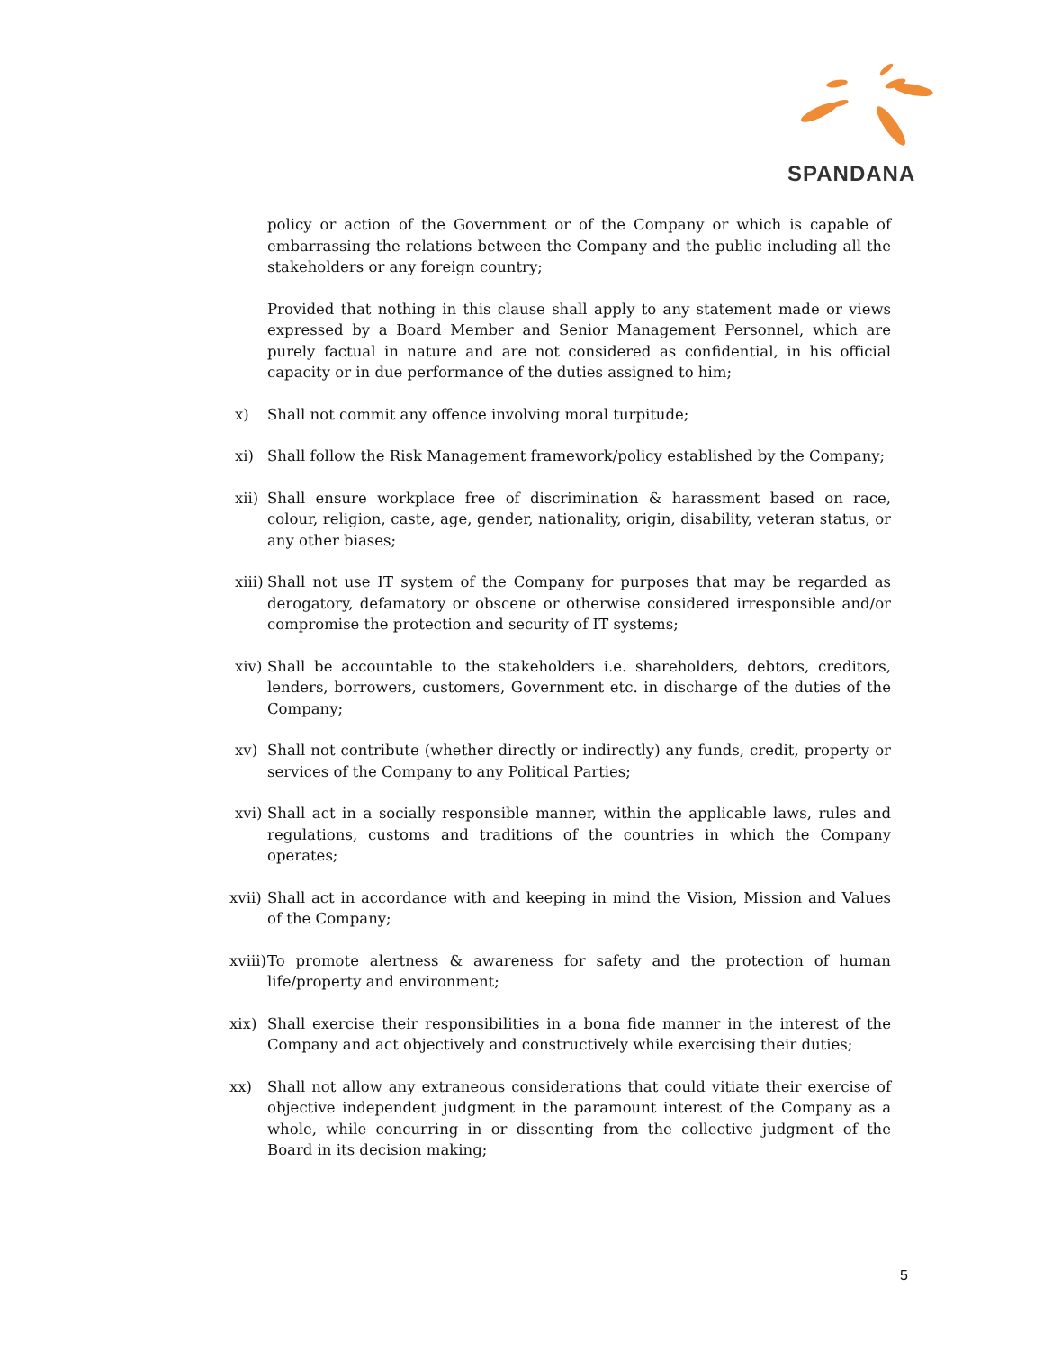SPANDANA
policy or action of the Government or of the Company or which is capable of embarrassing the relations between the Company and the public including all the stakeholders or any foreign country;
Provided that nothing in this clause shall apply to any statement made or views expressed by a Board Member and Senior Management Personnel, which are purely factual in nature and are not considered as confidential, in his official capacity or in due performance of the duties assigned to him;
x) Shall not commit any offence involving moral turpitude;
xi) Shall follow the Risk Management framework/policy established by the Company;
xii) Shall ensure workplace free of discrimination & harassment based on race, colour, religion, caste, age, gender, nationality, origin, disability, veteran status, or any other biases;
xiii) Shall not use IT system of the Company for purposes that may be regarded as derogatory, defamatory or obscene or otherwise considered irresponsible and/or compromise the protection and security of IT systems;
xiv) Shall be accountable to the stakeholders i.e. shareholders, debtors, creditors, lenders, borrowers, customers, Government etc. in discharge of the duties of the Company;
xv) Shall not contribute (whether directly or indirectly) any funds, credit, property or services of the Company to any Political Parties;
xvi) Shall act in a socially responsible manner, within the applicable laws, rules and regulations, customs and traditions of the countries in which the Company operates;
xvii) Shall act in accordance with and keeping in mind the Vision, Mission and Values of the Company;
xviii) To promote alertness & awareness for safety and the protection of human life/property and environment;
xix) Shall exercise their responsibilities in a bona fide manner in the interest of the Company and act objectively and constructively while exercising their duties;
xx) Shall not allow any extraneous considerations that could vitiate their exercise of objective independent judgment in the paramount interest of the Company as a whole, while concurring in or dissenting from the collective judgment of the Board in its decision making;
5